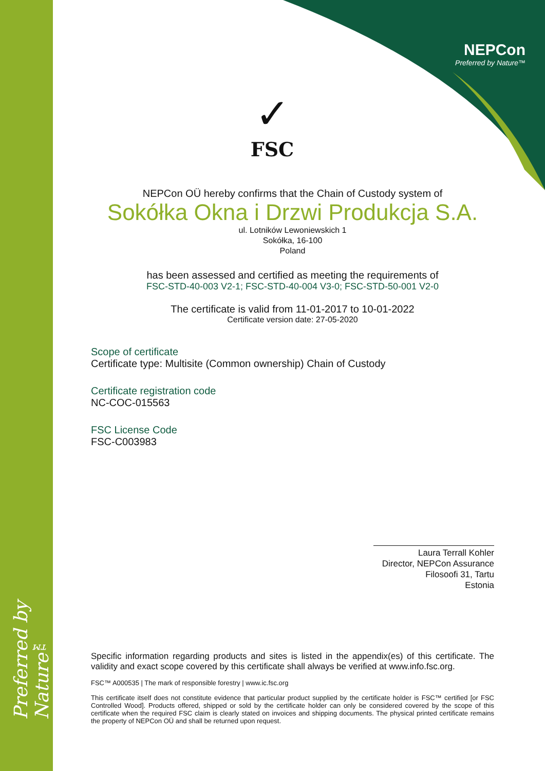Preferred by Nature™
NEPCon
Preferred by Nature™
✓
FSC
NEPCon OÜ hereby confirms that the Chain of Custody system of
Sokółka Okna i Drzwi Produkcja S.A.
ul. Lotników Lewoniewskich 1
Sokółka, 16-100
Poland
has been assessed and certified as meeting the requirements of
FSC-STD-40-003 V2-1; FSC-STD-40-004 V3-0; FSC-STD-50-001 V2-0
The certificate is valid from 11-01-2017 to 10-01-2022
Certificate version date: 27-05-2020
Scope of certificate
Certificate type: Multisite (Common ownership) Chain of Custody
Certificate registration code
NC-COC-015563
FSC License Code
FSC-C003983
Laura Terrall Kohler
Director, NEPCon Assurance
Filosoofi 31, Tartu
Estonia
Specific information regarding products and sites is listed in the appendix(es) of this certificate. The validity and exact scope covered by this certificate shall always be verified at www.info.fsc.org.
FSC™ A000535 | The mark of responsible forestry | www.ic.fsc.org
This certificate itself does not constitute evidence that particular product supplied by the certificate holder is FSC™ certified [or FSC Controlled Wood]. Products offered, shipped or sold by the certificate holder can only be considered covered by the scope of this certificate when the required FSC claim is clearly stated on invoices and shipping documents. The physical printed certificate remains the property of NEPCon OÜ and shall be returned upon request.